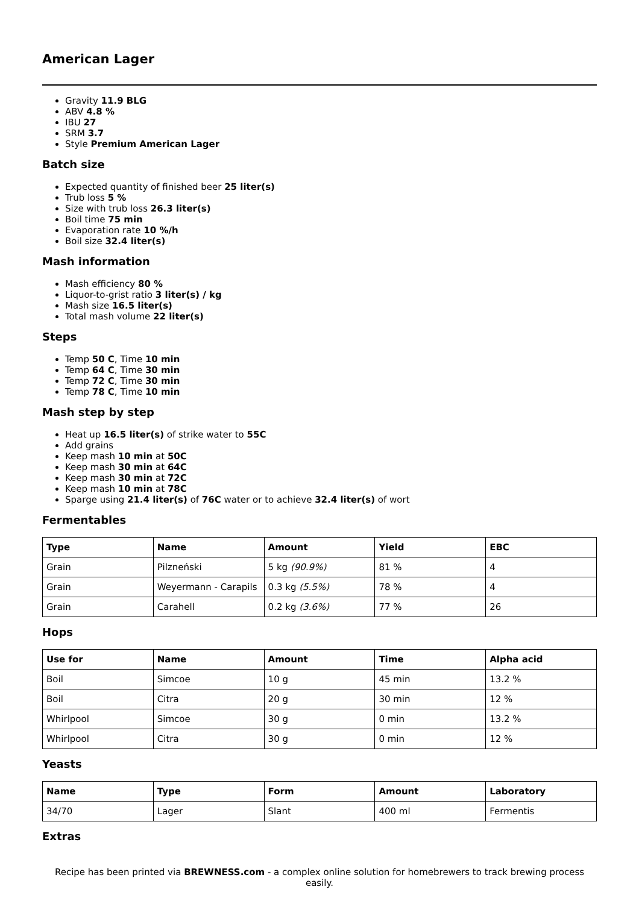American Lager
Gravity 11.9 BLG
ABV 4.8 %
IBU 27
SRM 3.7
Style Premium American Lager
Batch size
Expected quantity of finished beer 25 liter(s)
Trub loss 5 %
Size with trub loss 26.3 liter(s)
Boil time 75 min
Evaporation rate 10 %/h
Boil size 32.4 liter(s)
Mash information
Mash efficiency 80 %
Liquor-to-grist ratio 3 liter(s) / kg
Mash size 16.5 liter(s)
Total mash volume 22 liter(s)
Steps
Temp 50 C, Time 10 min
Temp 64 C, Time 30 min
Temp 72 C, Time 30 min
Temp 78 C, Time 10 min
Mash step by step
Heat up 16.5 liter(s) of strike water to 55C
Add grains
Keep mash 10 min at 50C
Keep mash 30 min at 64C
Keep mash 30 min at 72C
Keep mash 10 min at 78C
Sparge using 21.4 liter(s) of 76C water or to achieve 32.4 liter(s) of wort
Fermentables
| Type | Name | Amount | Yield | EBC |
| --- | --- | --- | --- | --- |
| Grain | Pilzneński | 5 kg (90.9%) | 81 % | 4 |
| Grain | Weyermann - Carapils | 0.3 kg (5.5%) | 78 % | 4 |
| Grain | Carahell | 0.2 kg (3.6%) | 77 % | 26 |
Hops
| Use for | Name | Amount | Time | Alpha acid |
| --- | --- | --- | --- | --- |
| Boil | Simcoe | 10 g | 45 min | 13.2 % |
| Boil | Citra | 20 g | 30 min | 12 % |
| Whirlpool | Simcoe | 30 g | 0 min | 13.2 % |
| Whirlpool | Citra | 30 g | 0 min | 12 % |
Yeasts
| Name | Type | Form | Amount | Laboratory |
| --- | --- | --- | --- | --- |
| 34/70 | Lager | Slant | 400 ml | Fermentis |
Extras
Recipe has been printed via BREWNESS.com - a complex online solution for homebrewers to track brewing process easily.